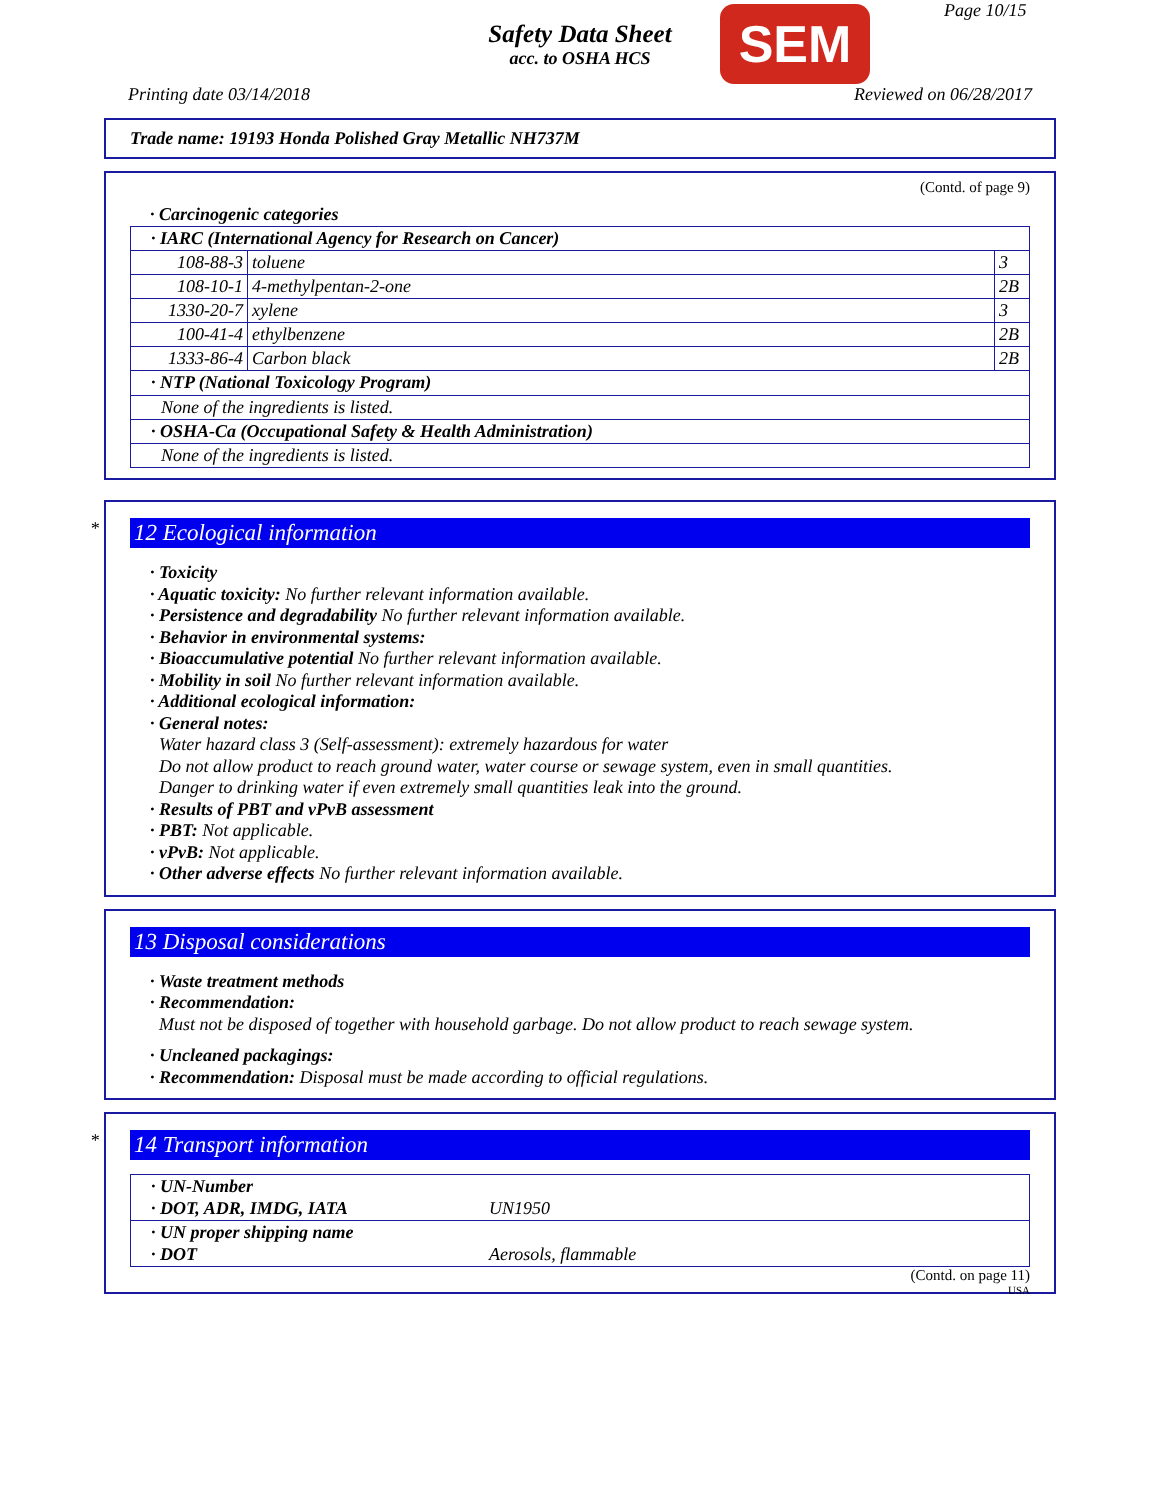Safety Data Sheet
acc. to OSHA HCS
SEM Page 10/15
Printing date 03/14/2018 Reviewed on 06/28/2017
Trade name: 19193 Honda Polished Gray Metallic NH737M
(Contd. of page 9)
· Carcinogenic categories
| · IARC (International Agency for Research on Cancer) | | |
| 108-88-3 | toluene | 3 |
| 108-10-1 | 4-methylpentan-2-one | 2B |
| 1330-20-7 | xylene | 3 |
| 100-41-4 | ethylbenzene | 2B |
| 1333-86-4 | Carbon black | 2B |
| · NTP (National Toxicology Program) | | |
| None of the ingredients is listed. | | |
| · OSHA-Ca (Occupational Safety & Health Administration) | | |
| None of the ingredients is listed. | | |
*
12 Ecological information
· Toxicity
· Aquatic toxicity: No further relevant information available.
· Persistence and degradability No further relevant information available.
· Behavior in environmental systems:
· Bioaccumulative potential No further relevant information available.
· Mobility in soil No further relevant information available.
· Additional ecological information:
· General notes:
Water hazard class 3 (Self-assessment): extremely hazardous for water
Do not allow product to reach ground water, water course or sewage system, even in small quantities.
Danger to drinking water if even extremely small quantities leak into the ground.
· Results of PBT and vPvB assessment
· PBT: Not applicable.
· vPvB: Not applicable.
· Other adverse effects No further relevant information available.
13 Disposal considerations
· Waste treatment methods
· Recommendation:
Must not be disposed of together with household garbage. Do not allow product to reach sewage system.
· Uncleaned packagings:
· Recommendation: Disposal must be made according to official regulations.
*
14 Transport information
| · UN-Number · DOT, ADR, IMDG, IATA | UN1950 |
| · UN proper shipping name · DOT | Aerosols, flammable |
(Contd. on page 11)
USA